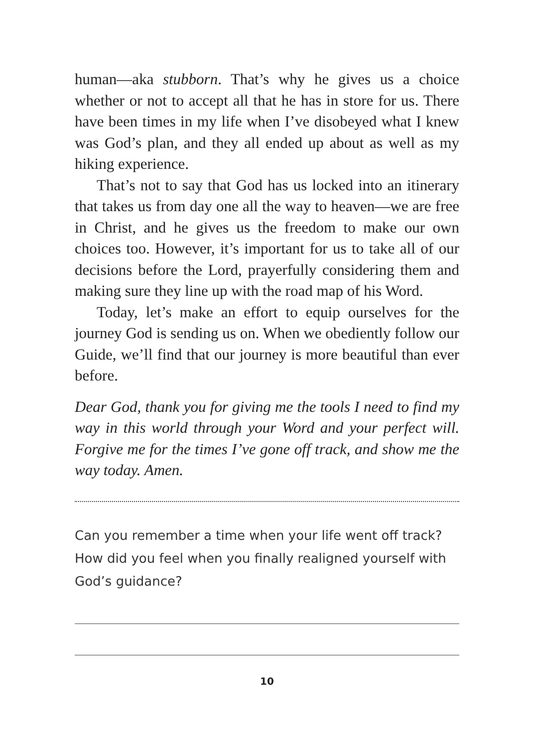human—aka stubborn. That’s why he gives us a choice whether or not to accept all that he has in store for us. There have been times in my life when I’ve disobeyed what I knew was God’s plan, and they all ended up about as well as my hiking experience.
That’s not to say that God has us locked into an itinerary that takes us from day one all the way to heaven—we are free in Christ, and he gives us the freedom to make our own choices too. However, it’s important for us to take all of our decisions before the Lord, prayerfully considering them and making sure they line up with the road map of his Word.
Today, let’s make an effort to equip ourselves for the journey God is sending us on. When we obediently follow our Guide, we’ll find that our journey is more beautiful than ever before.
Dear God, thank you for giving me the tools I need to find my way in this world through your Word and your perfect will. Forgive me for the times I’ve gone off track, and show me the way today. Amen.
Can you remember a time when your life went off track? How did you feel when you finally realigned yourself with God’s guidance?
10